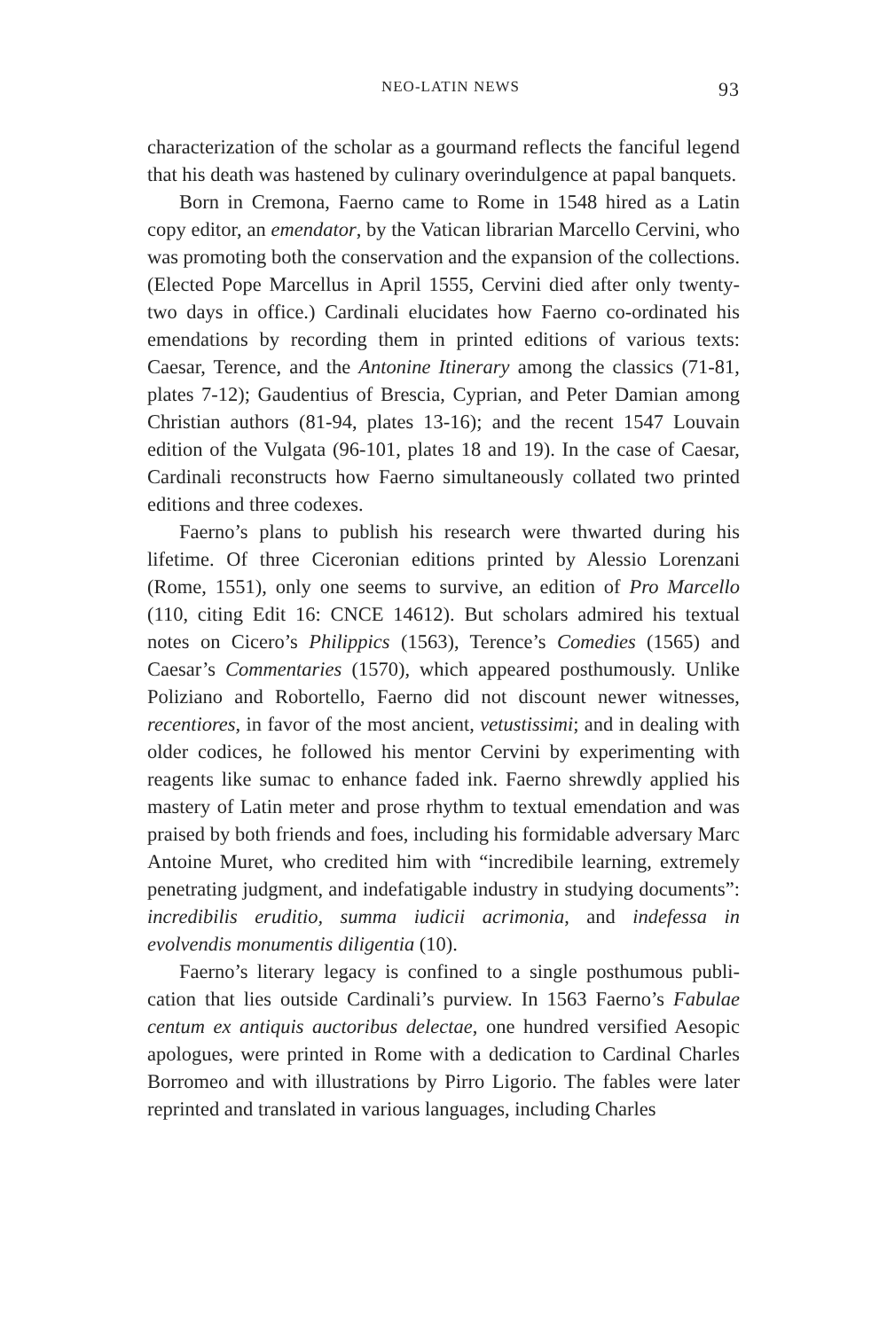NEO-LATIN NEWS 93
characterization of the scholar as a gourmand reflects the fanciful legend that his death was hastened by culinary overindulgence at papal banquets.
Born in Cremona, Faerno came to Rome in 1548 hired as a Latin copy editor, an emendator, by the Vatican librarian Marcello Cervini, who was promoting both the conservation and the expansion of the collections. (Elected Pope Marcellus in April 1555, Cervini died after only twenty-two days in office.) Cardinali elucidates how Faerno co-ordinated his emendations by recording them in printed editions of various texts: Caesar, Terence, and the Antonine Itinerary among the classics (71-81, plates 7-12); Gaudentius of Brescia, Cyprian, and Peter Damian among Christian authors (81-94, plates 13-16); and the recent 1547 Louvain edition of the Vulgata (96-101, plates 18 and 19). In the case of Caesar, Cardinali reconstructs how Faerno simultaneously collated two printed editions and three codexes.
Faerno’s plans to publish his research were thwarted during his lifetime. Of three Ciceronian editions printed by Alessio Lorenzani (Rome, 1551), only one seems to survive, an edition of Pro Marcello (110, citing Edit 16: CNCE 14612). But scholars admired his textual notes on Cicero’s Philippics (1563), Terence’s Comedies (1565) and Caesar’s Commentaries (1570), which appeared posthumously. Unlike Poliziano and Robortello, Faerno did not discount newer witnesses, recentiores, in favor of the most ancient, vetustissimi; and in dealing with older codices, he followed his mentor Cervini by experimenting with reagents like sumac to enhance faded ink. Faerno shrewdly applied his mastery of Latin meter and prose rhythm to textual emendation and was praised by both friends and foes, including his formidable adversary Marc Antoine Muret, who credited him with “incredibile learning, extremely penetrating judgment, and indefatigable industry in studying documents”: incredibilis eruditio, summa iudicii acrimonia, and indefessa in evolvendis monumentis diligentia (10).
Faerno’s literary legacy is confined to a single posthumous publi-cation that lies outside Cardinali’s purview. In 1563 Faerno’s Fabulae centum ex antiquis auctoribus delectae, one hundred versified Aesopic apologues, were printed in Rome with a dedication to Cardinal Charles Borromeo and with illustrations by Pirro Ligorio. The fables were later reprinted and translated in various languages, including Charles